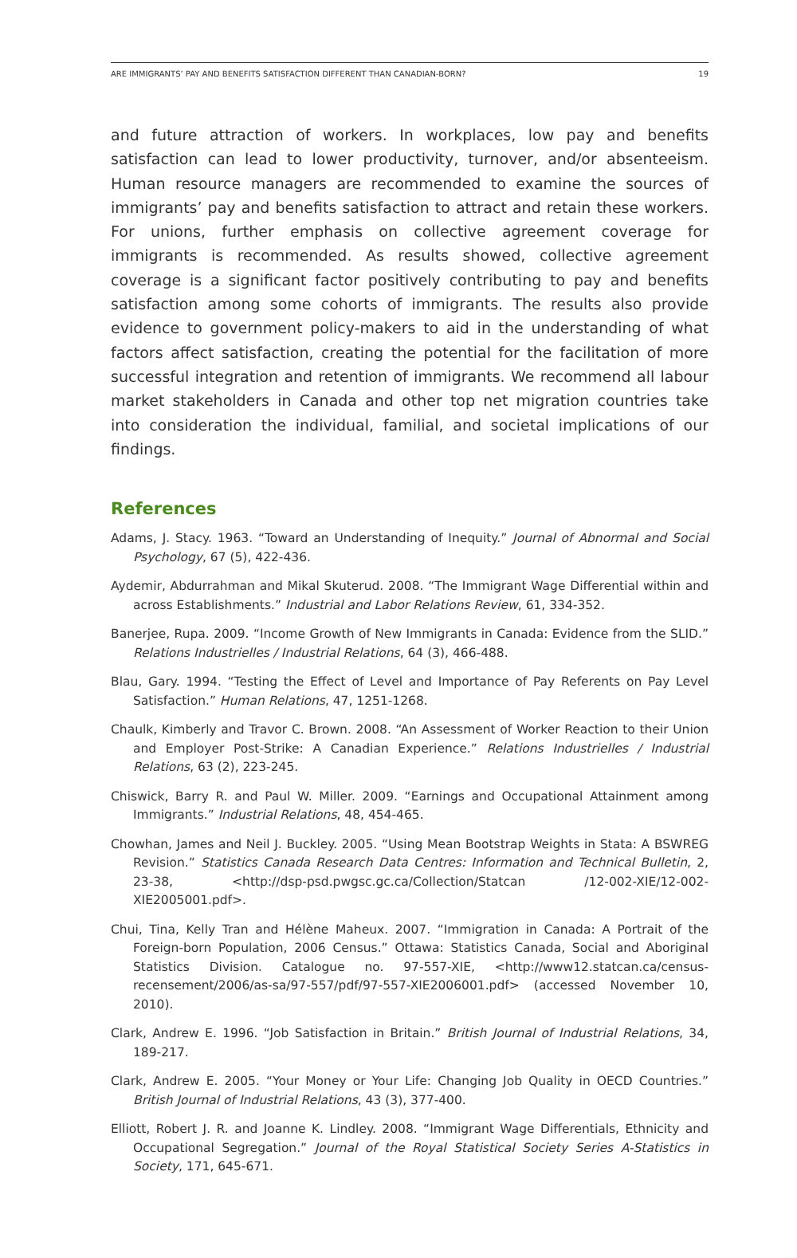ARE IMMIGRANTS’ PAY AND BENEFITS SATISFACTION DIFFERENT THAN CANADIAN-BORN? 19
and future attraction of workers. In workplaces, low pay and benefits satisfaction can lead to lower productivity, turnover, and/or absenteeism. Human resource managers are recommended to examine the sources of immigrants’ pay and benefits satisfaction to attract and retain these workers. For unions, further emphasis on collective agreement coverage for immigrants is recommended. As results showed, collective agreement coverage is a significant factor positively contributing to pay and benefits satisfaction among some cohorts of immigrants. The results also provide evidence to government policy-makers to aid in the understanding of what factors affect satisfaction, creating the potential for the facilitation of more successful integration and retention of immigrants. We recommend all labour market stakeholders in Canada and other top net migration countries take into consideration the individual, familial, and societal implications of our findings.
References
Adams, J. Stacy. 1963. “Toward an Understanding of Inequity.” Journal of Abnormal and Social Psychology, 67 (5), 422-436.
Aydemir, Abdurrahman and Mikal Skuterud. 2008. “The Immigrant Wage Differential within and across Establishments.” Industrial and Labor Relations Review, 61, 334-352.
Banerjee, Rupa. 2009. “Income Growth of New Immigrants in Canada: Evidence from the SLID.” Relations Industrielles / Industrial Relations, 64 (3), 466-488.
Blau, Gary. 1994. “Testing the Effect of Level and Importance of Pay Referents on Pay Level Satisfaction.” Human Relations, 47, 1251-1268.
Chaulk, Kimberly and Travor C. Brown. 2008. “An Assessment of Worker Reaction to their Union and Employer Post-Strike: A Canadian Experience.” Relations Industrielles / Industrial Relations, 63 (2), 223-245.
Chiswick, Barry R. and Paul W. Miller. 2009. “Earnings and Occupational Attainment among Immigrants.” Industrial Relations, 48, 454-465.
Chowhan, James and Neil J. Buckley. 2005. “Using Mean Bootstrap Weights in Stata: A BSWREG Revision.” Statistics Canada Research Data Centres: Information and Technical Bulletin, 2, 23-38, <http://dsp-psd.pwgsc.gc.ca/Collection/Statcan /12-002-XIE/12-002-XIE2005001.pdf>.
Chui, Tina, Kelly Tran and Hélène Maheux. 2007. “Immigration in Canada: A Portrait of the Foreign-born Population, 2006 Census.” Ottawa: Statistics Canada, Social and Aboriginal Statistics Division. Catalogue no. 97-557-XIE, <http://www12.statcan.ca/census-recensement/2006/as-sa/97-557/pdf/97-557-XIE2006001.pdf> (accessed November 10, 2010).
Clark, Andrew E. 1996. “Job Satisfaction in Britain.” British Journal of Industrial Relations, 34, 189-217.
Clark, Andrew E. 2005. “Your Money or Your Life: Changing Job Quality in OECD Countries.” British Journal of Industrial Relations, 43 (3), 377-400.
Elliott, Robert J. R. and Joanne K. Lindley. 2008. “Immigrant Wage Differentials, Ethnicity and Occupational Segregation.” Journal of the Royal Statistical Society Series A-Statistics in Society, 171, 645-671.